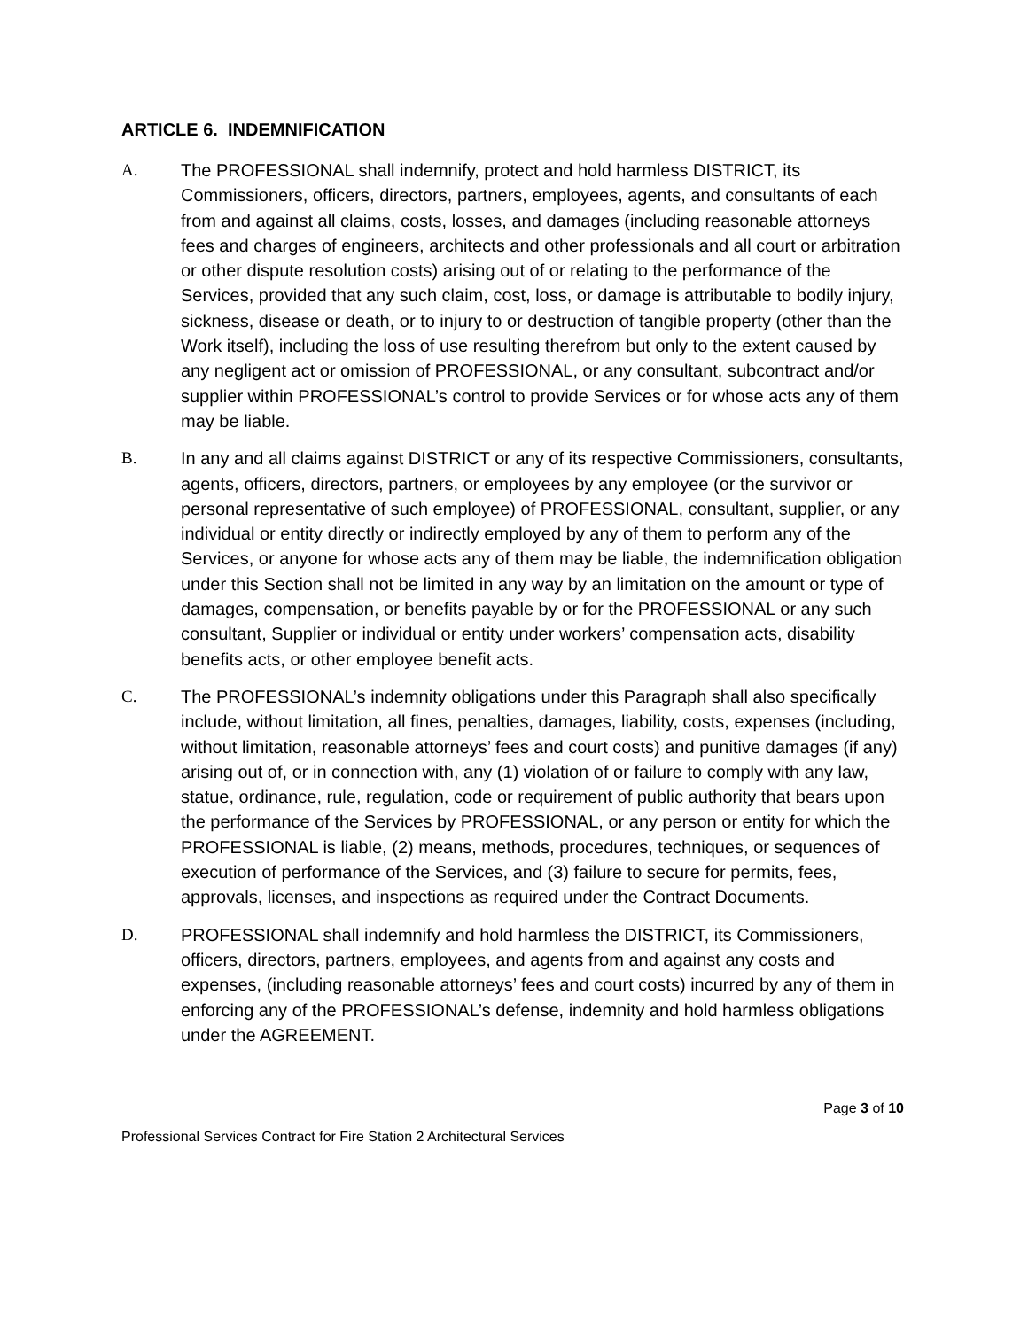ARTICLE 6. INDEMNIFICATION
A. The PROFESSIONAL shall indemnify, protect and hold harmless DISTRICT, its Commissioners, officers, directors, partners, employees, agents, and consultants of each from and against all claims, costs, losses, and damages (including reasonable attorneys fees and charges of engineers, architects and other professionals and all court or arbitration or other dispute resolution costs) arising out of or relating to the performance of the Services, provided that any such claim, cost, loss, or damage is attributable to bodily injury, sickness, disease or death, or to injury to or destruction of tangible property (other than the Work itself), including the loss of use resulting therefrom but only to the extent caused by any negligent act or omission of PROFESSIONAL, or any consultant, subcontract and/or supplier within PROFESSIONAL’s control to provide Services or for whose acts any of them may be liable.
B. In any and all claims against DISTRICT or any of its respective Commissioners, consultants, agents, officers, directors, partners, or employees by any employee (or the survivor or personal representative of such employee) of PROFESSIONAL, consultant, supplier, or any individual or entity directly or indirectly employed by any of them to perform any of the Services, or anyone for whose acts any of them may be liable, the indemnification obligation under this Section shall not be limited in any way by an limitation on the amount or type of damages, compensation, or benefits payable by or for the PROFESSIONAL or any such consultant, Supplier or individual or entity under workers’ compensation acts, disability benefits acts, or other employee benefit acts.
C. The PROFESSIONAL’s indemnity obligations under this Paragraph shall also specifically include, without limitation, all fines, penalties, damages, liability, costs, expenses (including, without limitation, reasonable attorneys’ fees and court costs) and punitive damages (if any) arising out of, or in connection with, any (1) violation of or failure to comply with any law, statue, ordinance, rule, regulation, code or requirement of public authority that bears upon the performance of the Services by PROFESSIONAL, or any person or entity for which the PROFESSIONAL is liable, (2) means, methods, procedures, techniques, or sequences of execution of performance of the Services, and (3) failure to secure for permits, fees, approvals, licenses, and inspections as required under the Contract Documents.
D. PROFESSIONAL shall indemnify and hold harmless the DISTRICT, its Commissioners, officers, directors, partners, employees, and agents from and against any costs and expenses, (including reasonable attorneys’ fees and court costs) incurred by any of them in enforcing any of the PROFESSIONAL’s defense, indemnity and hold harmless obligations under the AGREEMENT.
Page 3 of 10
Professional Services Contract for Fire Station 2 Architectural Services